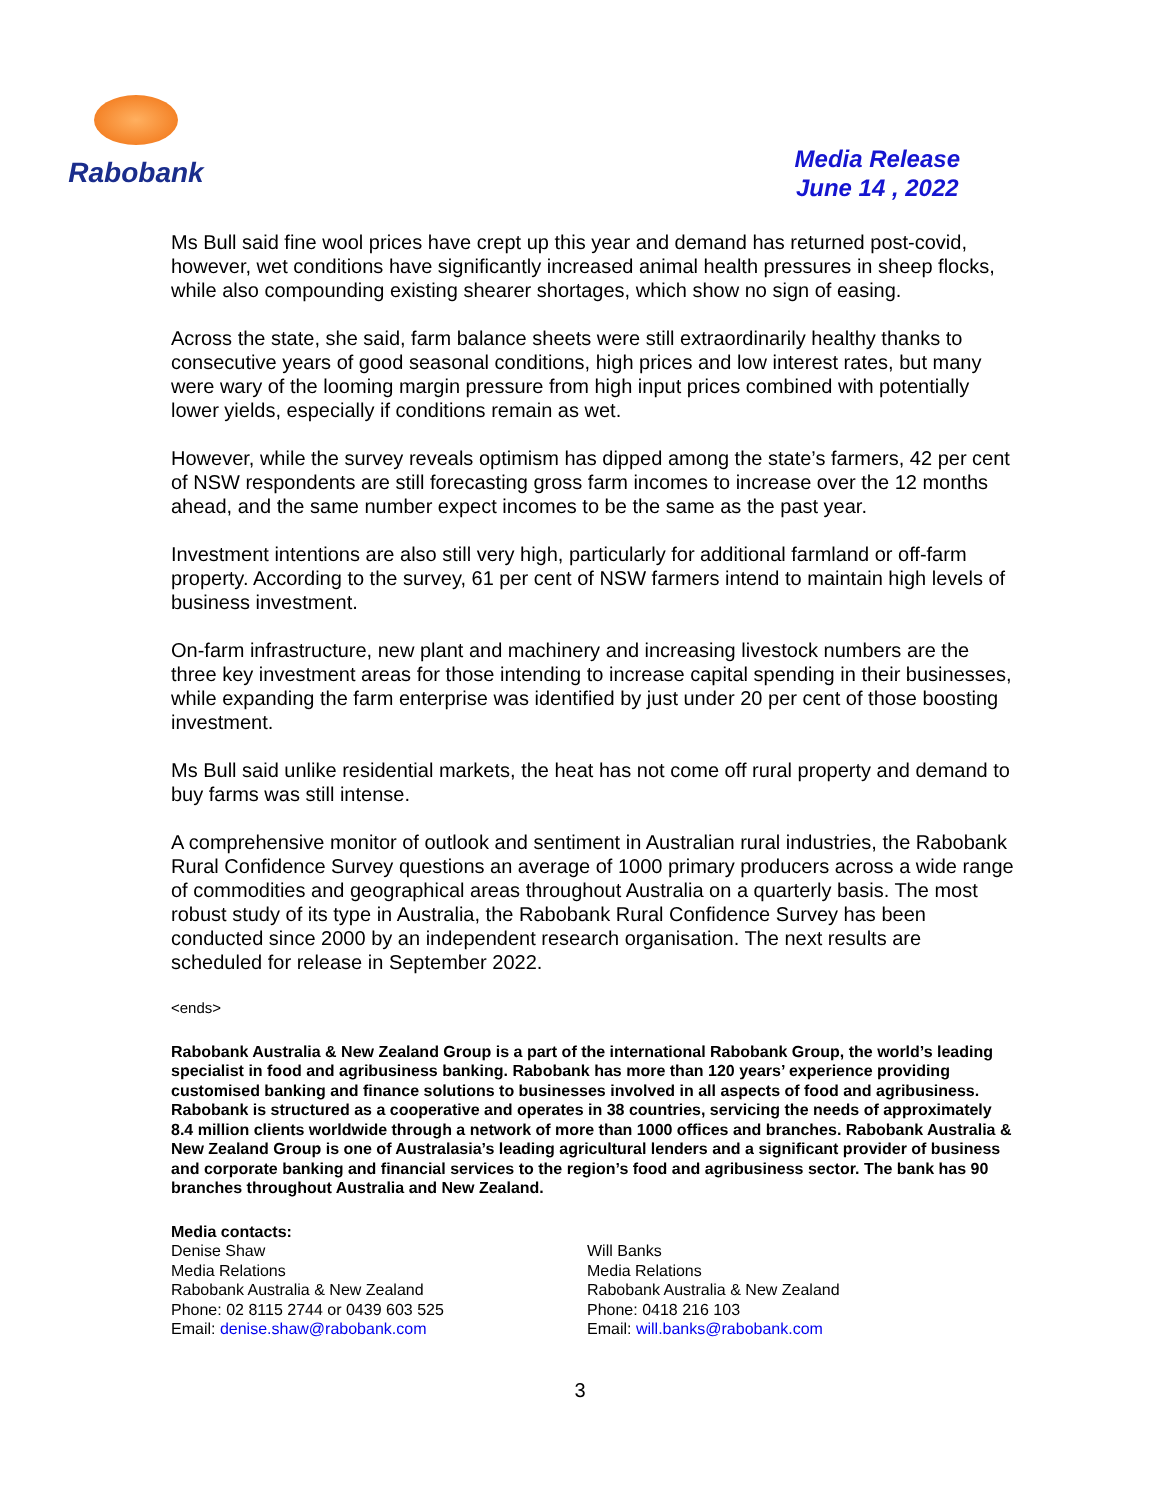Rabobank
Media Release
June 14 , 2022
Ms Bull said fine wool prices have crept up this year and demand has returned post-covid, however, wet conditions have significantly increased animal health pressures in sheep flocks, while also compounding existing shearer shortages, which show no sign of easing.
Across the state, she said, farm balance sheets were still extraordinarily healthy thanks to consecutive years of good seasonal conditions, high prices and low interest rates, but many were wary of the looming margin pressure from high input prices combined with potentially lower yields, especially if conditions remain as wet.
However, while the survey reveals optimism has dipped among the state’s farmers, 42 per cent of NSW respondents are still forecasting gross farm incomes to increase over the 12 months ahead, and the same number expect incomes to be the same as the past year.
Investment intentions are also still very high, particularly for additional farmland or off-farm property. According to the survey, 61 per cent of NSW farmers intend to maintain high levels of business investment.
On-farm infrastructure, new plant and machinery and increasing livestock numbers are the three key investment areas for those intending to increase capital spending in their businesses, while expanding the farm enterprise was identified by just under 20 per cent of those boosting investment.
Ms Bull said unlike residential markets, the heat has not come off rural property and demand to buy farms was still intense.
A comprehensive monitor of outlook and sentiment in Australian rural industries, the Rabobank Rural Confidence Survey questions an average of 1000 primary producers across a wide range of commodities and geographical areas throughout Australia on a quarterly basis. The most robust study of its type in Australia, the Rabobank Rural Confidence Survey has been conducted since 2000 by an independent research organisation. The next results are scheduled for release in September 2022.
<ends>
Rabobank Australia & New Zealand Group is a part of the international Rabobank Group, the world’s leading specialist in food and agribusiness banking. Rabobank has more than 120 years’ experience providing customised banking and finance solutions to businesses involved in all aspects of food and agribusiness. Rabobank is structured as a cooperative and operates in 38 countries, servicing the needs of approximately 8.4 million clients worldwide through a network of more than 1000 offices and branches. Rabobank Australia & New Zealand Group is one of Australasia’s leading agricultural lenders and a significant provider of business and corporate banking and financial services to the region’s food and agribusiness sector. The bank has 90 branches throughout Australia and New Zealand.
Media contacts:
Denise Shaw
Media Relations
Rabobank Australia & New Zealand
Phone: 02 8115 2744 or 0439 603 525
Email: denise.shaw@rabobank.com
Will Banks
Media Relations
Rabobank Australia & New Zealand
Phone: 0418 216 103
Email: will.banks@rabobank.com
3